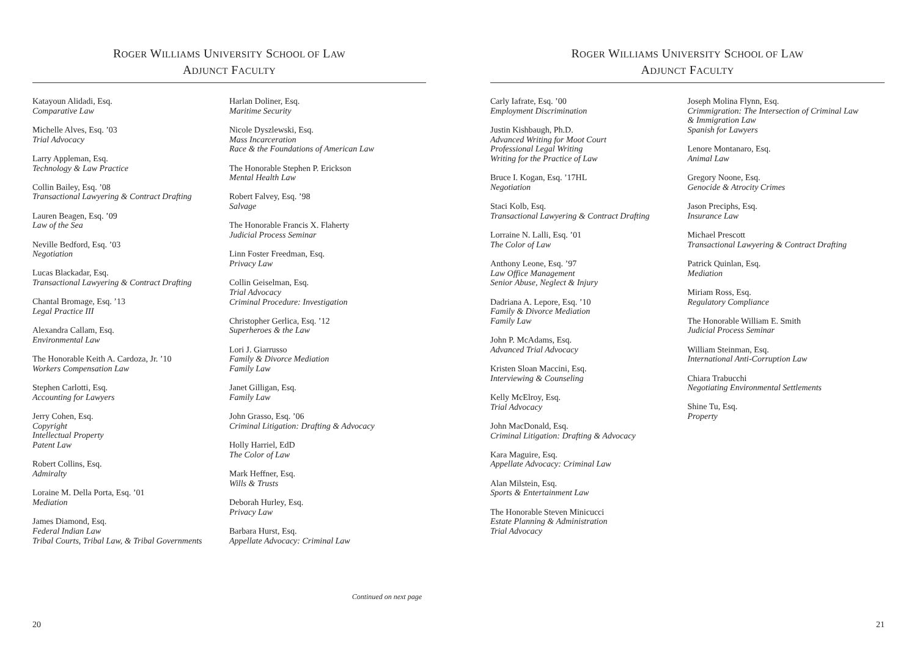ROGER WILLIAMS UNIVERSITY SCHOOL OF LAW
ADJUNCT FACULTY
Katayoun Alidadi, Esq.
Comparative Law
Michelle Alves, Esq. ’03
Trial Advocacy
Larry Appleman, Esq.
Technology & Law Practice
Collin Bailey, Esq. ’08
Transactional Lawyering & Contract Drafting
Lauren Beagen, Esq. ’09
Law of the Sea
Neville Bedford, Esq. ’03
Negotiation
Lucas Blackadar, Esq.
Transactional Lawyering & Contract Drafting
Chantal Bromage, Esq. ’13
Legal Practice III
Alexandra Callam, Esq.
Environmental Law
The Honorable Keith A. Cardoza, Jr. ’10
Workers Compensation Law
Stephen Carlotti, Esq.
Accounting for Lawyers
Jerry Cohen, Esq.
Copyright
Intellectual Property
Patent Law
Robert Collins, Esq.
Admiralty
Loraine M. Della Porta, Esq. ’01
Mediation
James Diamond, Esq.
Federal Indian Law
Tribal Courts, Tribal Law, & Tribal Governments
Harlan Doliner, Esq.
Maritime Security
Nicole Dyszlewski, Esq.
Mass Incarceration
Race & the Foundations of American Law
The Honorable Stephen P. Erickson
Mental Health Law
Robert Falvey, Esq. ’98
Salvage
The Honorable Francis X. Flaherty
Judicial Process Seminar
Linn Foster Freedman, Esq.
Privacy Law
Collin Geiselman, Esq.
Trial Advocacy
Criminal Procedure: Investigation
Christopher Gerlica, Esq. ’12
Superheroes & the Law
Lori J. Giarrusso
Family & Divorce Mediation
Family Law
Janet Gilligan, Esq.
Family Law
John Grasso, Esq. ’06
Criminal Litigation: Drafting & Advocacy
Holly Harriel, EdD
The Color of Law
Mark Heffner, Esq.
Wills & Trusts
Deborah Hurley, Esq.
Privacy Law
Barbara Hurst, Esq.
Appellate Advocacy: Criminal Law
Continued on next page
20
ROGER WILLIAMS UNIVERSITY SCHOOL OF LAW
ADJUNCT FACULTY
Carly Iafrate, Esq. ’00
Employment Discrimination
Justin Kishbaugh, Ph.D.
Advanced Writing for Moot Court
Professional Legal Writing
Writing for the Practice of Law
Bruce I. Kogan, Esq. ’17HL
Negotiation
Staci Kolb, Esq.
Transactional Lawyering & Contract Drafting
Lorraine N. Lalli, Esq. ’01
The Color of Law
Anthony Leone, Esq. ’97
Law Office Management
Senior Abuse, Neglect & Injury
Dadriana A. Lepore, Esq. ’10
Family & Divorce Mediation
Family Law
John P. McAdams, Esq.
Advanced Trial Advocacy
Kristen Sloan Maccini, Esq.
Interviewing & Counseling
Kelly McElroy, Esq.
Trial Advocacy
John MacDonald, Esq.
Criminal Litigation: Drafting & Advocacy
Kara Maguire, Esq.
Appellate Advocacy: Criminal Law
Alan Milstein, Esq.
Sports & Entertainment Law
The Honorable Steven Minicucci
Estate Planning & Administration
Trial Advocacy
Joseph Molina Flynn, Esq.
Crimmigration: The Intersection of Criminal Law
& Immigration Law
Spanish for Lawyers
Lenore Montanaro, Esq.
Animal Law
Gregory Noone, Esq.
Genocide & Atrocity Crimes
Jason Preciphs, Esq.
Insurance Law
Michael Prescott
Transactional Lawyering & Contract Drafting
Patrick Quinlan, Esq.
Mediation
Miriam Ross, Esq.
Regulatory Compliance
The Honorable William E. Smith
Judicial Process Seminar
William Steinman, Esq.
International Anti-Corruption Law
Chiara Trabucchi
Negotiating Environmental Settlements
Shine Tu, Esq.
Property
21